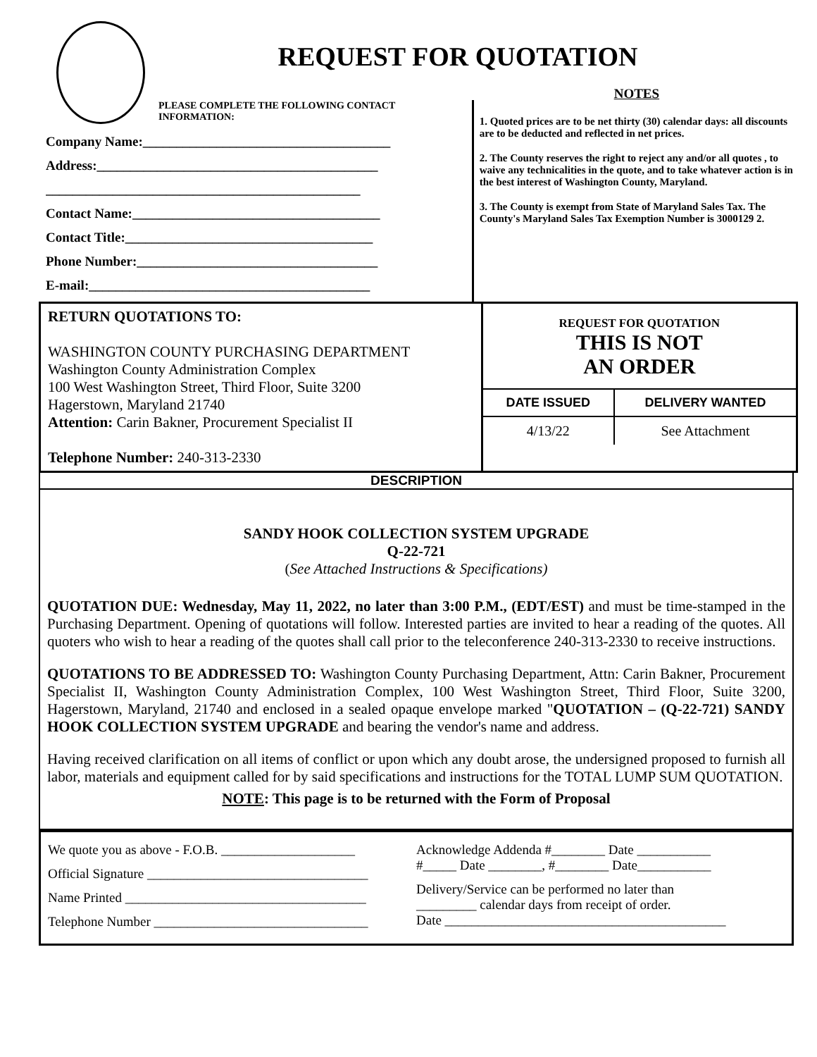REQUEST FOR QUOTATION
PLEASE COMPLETE THE FOLLOWING CONTACT INFORMATION:
Company Name:_____________________________________
Address:__________________________________________
_______________________________________________
Contact Name:_____________________________________
Contact Title:_____________________________________
Phone Number:____________________________________
E-mail:__________________________________________
NOTES
1. Quoted prices are to be net thirty (30) calendar days: all discounts are to be deducted and reflected in net prices.
2. The County reserves the right to reject any and/or all quotes , to waive any technicalities in the quote, and to take whatever action is in the best interest of Washington County, Maryland.
3. The County is exempt from State of Maryland Sales Tax. The County's Maryland Sales Tax Exemption Number is 3000129 2.
RETURN QUOTATIONS TO:
WASHINGTON COUNTY PURCHASING DEPARTMENT
Washington County Administration Complex
100 West Washington Street, Third Floor, Suite 3200
Hagerstown, Maryland 21740
Attention: Carin Bakner, Procurement Specialist II
Telephone Number: 240-313-2330
REQUEST FOR QUOTATION
THIS IS NOT
AN ORDER
| DATE ISSUED | DELIVERY WANTED |
| --- | --- |
| 4/13/22 | See Attachment |
DESCRIPTION
SANDY HOOK COLLECTION SYSTEM UPGRADE
Q-22-721
(See Attached Instructions & Specifications)
QUOTATION DUE: Wednesday, May 11, 2022, no later than 3:00 P.M., (EDT/EST) and must be time-stamped in the Purchasing Department. Opening of quotations will follow. Interested parties are invited to hear a reading of the quotes. All quoters who wish to hear a reading of the quotes shall call prior to the teleconference 240-313-2330 to receive instructions.
QUOTATIONS TO BE ADDRESSED TO: Washington County Purchasing Department, Attn: Carin Bakner, Procurement Specialist II, Washington County Administration Complex, 100 West Washington Street, Third Floor, Suite 3200, Hagerstown, Maryland, 21740 and enclosed in a sealed opaque envelope marked "QUOTATION – (Q-22-721) SANDY HOOK COLLECTION SYSTEM UPGRADE and bearing the vendor's name and address.
Having received clarification on all items of conflict or upon which any doubt arose, the undersigned proposed to furnish all labor, materials and equipment called for by said specifications and instructions for the TOTAL LUMP SUM QUOTATION.
NOTE: This page is to be returned with the Form of Proposal
We quote you as above - F.O.B. ____________________
Official Signature _________________________________
Name Printed ____________________________________
Telephone Number ________________________________
Acknowledge Addenda #________ Date ___________
#_____ Date ________, #________ Date___________
Delivery/Service can be performed no later than
_________ calendar days from receipt of order.
Date __________________________________________